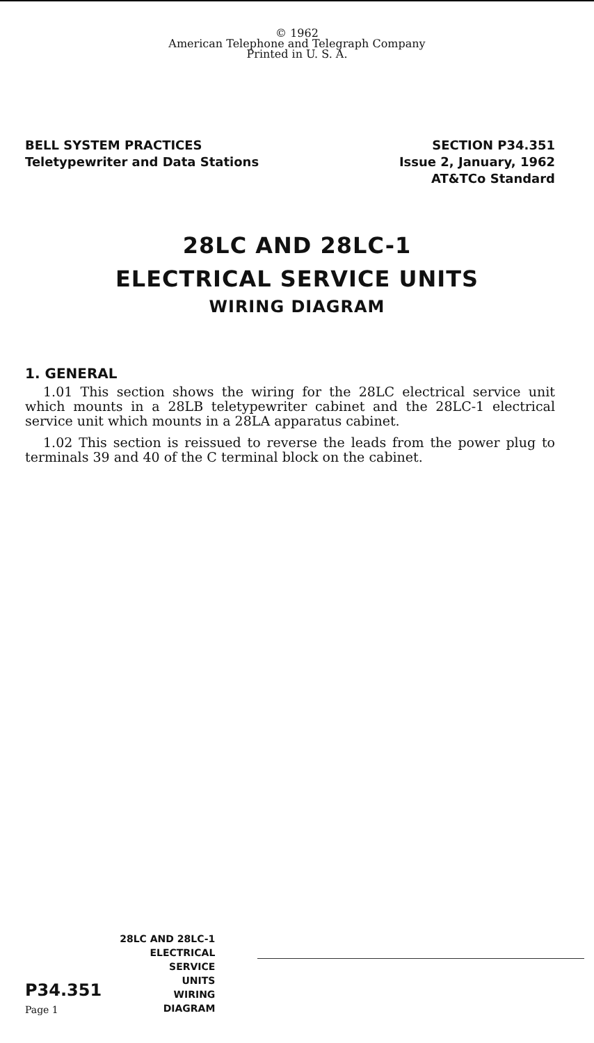© 1962
American Telephone and Telegraph Company
Printed in U. S. A.
BELL SYSTEM PRACTICES
Teletypewriter and Data Stations
SECTION P34.351
Issue 2, January, 1962
AT&TCo Standard
28LC AND 28LC-1
ELECTRICAL SERVICE UNITS
WIRING DIAGRAM
1. GENERAL
1.01 This section shows the wiring for the 28LC electrical service unit which mounts in a 28LB teletypewriter cabinet and the 28LC-1 electrical service unit which mounts in a 28LA apparatus cabinet.
1.02 This section is reissued to reverse the leads from the power plug to terminals 39 and 40 of the C terminal block on the cabinet.
P34.351
Page 1
28LC AND 28LC-1
ELECTRICAL
SERVICE
UNITS
WIRING
DIAGRAM